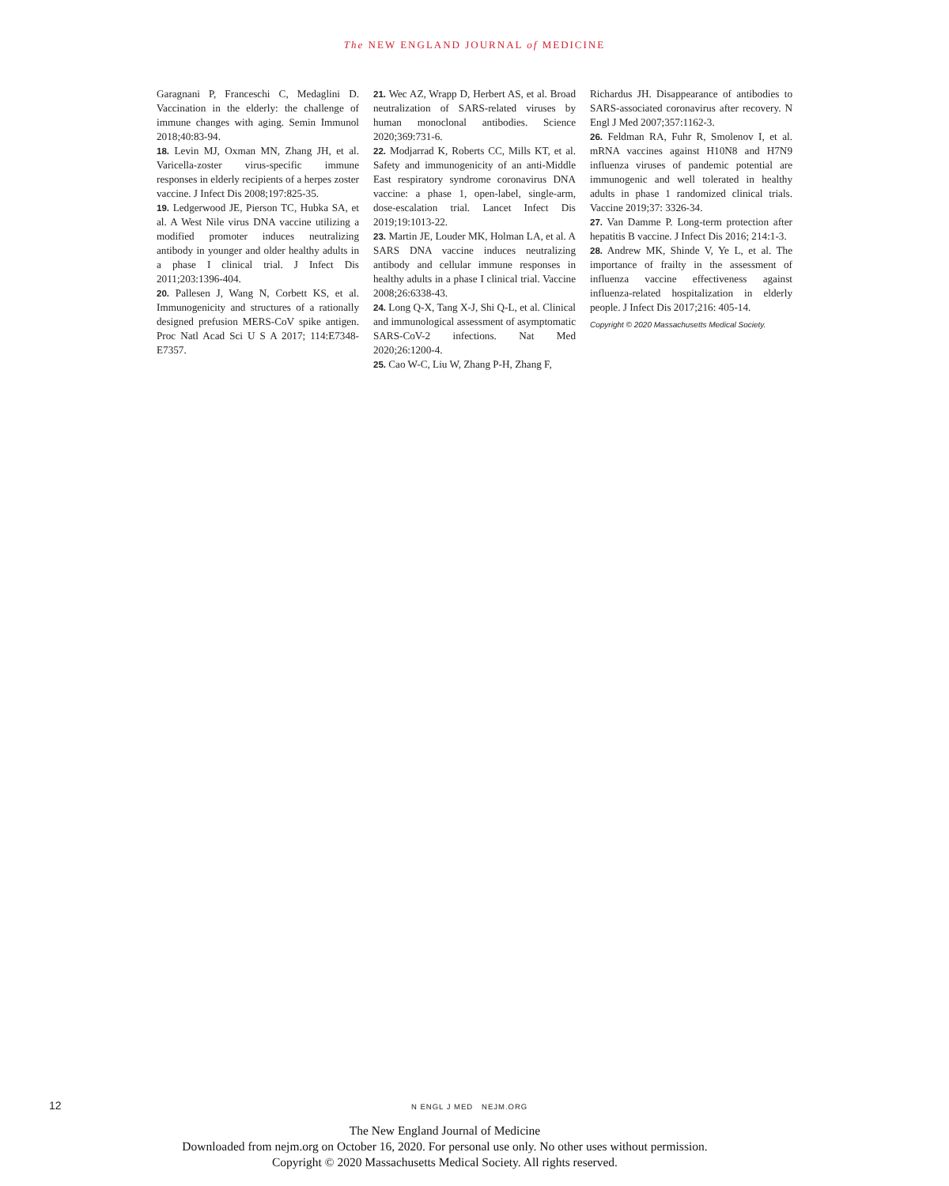The NEW ENGLAND JOURNAL of MEDICINE
Garagnani P, Franceschi C, Medaglini D. Vaccination in the elderly: the challenge of immune changes with aging. Semin Immunol 2018;40:83-94.
18. Levin MJ, Oxman MN, Zhang JH, et al. Varicella-zoster virus-specific immune responses in elderly recipients of a herpes zoster vaccine. J Infect Dis 2008;197:825-35.
19. Ledgerwood JE, Pierson TC, Hubka SA, et al. A West Nile virus DNA vaccine utilizing a modified promoter induces neutralizing antibody in younger and older healthy adults in a phase I clinical trial. J Infect Dis 2011;203:1396-404.
20. Pallesen J, Wang N, Corbett KS, et al. Immunogenicity and structures of a rationally designed prefusion MERS-CoV spike antigen. Proc Natl Acad Sci U S A 2017; 114:E7348-E7357.
21. Wec AZ, Wrapp D, Herbert AS, et al. Broad neutralization of SARS-related viruses by human monoclonal antibodies. Science 2020;369:731-6.
22. Modjarrad K, Roberts CC, Mills KT, et al. Safety and immunogenicity of an anti-Middle East respiratory syndrome coronavirus DNA vaccine: a phase 1, open-label, single-arm, dose-escalation trial. Lancet Infect Dis 2019;19:1013-22.
23. Martin JE, Louder MK, Holman LA, et al. A SARS DNA vaccine induces neutralizing antibody and cellular immune responses in healthy adults in a phase I clinical trial. Vaccine 2008;26:6338-43.
24. Long Q-X, Tang X-J, Shi Q-L, et al. Clinical and immunological assessment of asymptomatic SARS-CoV-2 infections. Nat Med 2020;26:1200-4.
25. Cao W-C, Liu W, Zhang P-H, Zhang F,
Richardus JH. Disappearance of antibodies to SARS-associated coronavirus after recovery. N Engl J Med 2007;357:1162-3.
26. Feldman RA, Fuhr R, Smolenov I, et al. mRNA vaccines against H10N8 and H7N9 influenza viruses of pandemic potential are immunogenic and well tolerated in healthy adults in phase 1 randomized clinical trials. Vaccine 2019;37: 3326-34.
27. Van Damme P. Long-term protection after hepatitis B vaccine. J Infect Dis 2016; 214:1-3.
28. Andrew MK, Shinde V, Ye L, et al. The importance of frailty in the assessment of influenza vaccine effectiveness against influenza-related hospitalization in elderly people. J Infect Dis 2017;216: 405-14.
Copyright © 2020 Massachusetts Medical Society.
12 N ENGL J MED NEJM.ORG
The New England Journal of Medicine
Downloaded from nejm.org on October 16, 2020. For personal use only. No other uses without permission.
Copyright © 2020 Massachusetts Medical Society. All rights reserved.